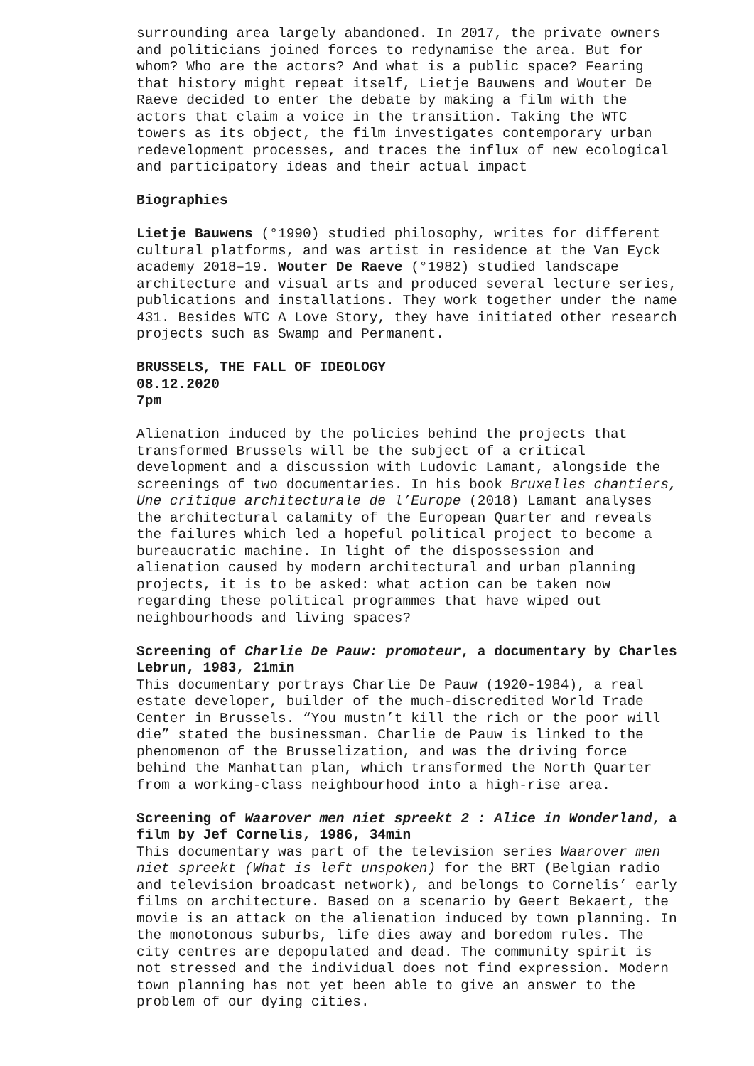surrounding area largely abandoned. In 2017, the private owners and politicians joined forces to redynamise the area. But for whom? Who are the actors? And what is a public space? Fearing that history might repeat itself, Lietje Bauwens and Wouter De Raeve decided to enter the debate by making a film with the actors that claim a voice in the transition. Taking the WTC towers as its object, the film investigates contemporary urban redevelopment processes, and traces the influx of new ecological and participatory ideas and their actual impact
Biographies
Lietje Bauwens (°1990) studied philosophy, writes for different cultural platforms, and was artist in residence at the Van Eyck academy 2018–19. Wouter De Raeve (°1982) studied landscape architecture and visual arts and produced several lecture series, publications and installations. They work together under the name 431. Besides WTC A Love Story, they have initiated other research projects such as Swamp and Permanent.
BRUSSELS, THE FALL OF IDEOLOGY
08.12.2020
7pm
Alienation induced by the policies behind the projects that transformed Brussels will be the subject of a critical development and a discussion with Ludovic Lamant, alongside the screenings of two documentaries. In his book Bruxelles chantiers, Une critique architecturale de l’Europe (2018) Lamant analyses the architectural calamity of the European Quarter and reveals the failures which led a hopeful political project to become a bureaucratic machine. In light of the dispossession and alienation caused by modern architectural and urban planning projects, it is to be asked: what action can be taken now regarding these political programmes that have wiped out neighbourhoods and living spaces?
Screening of Charlie De Pauw: promoteur, a documentary by Charles Lebrun, 1983, 21min
This documentary portrays Charlie De Pauw (1920-1984), a real estate developer, builder of the much-discredited World Trade Center in Brussels. “You mustn’t kill the rich or the poor will die” stated the businessman. Charlie de Pauw is linked to the phenomenon of the Brusselization, and was the driving force behind the Manhattan plan, which transformed the North Quarter from a working-class neighbourhood into a high-rise area.
Screening of Waarover men niet spreekt 2 : Alice in Wonderland, a film by Jef Cornelis, 1986, 34min
This documentary was part of the television series Waarover men niet spreekt (What is left unspoken) for the BRT (Belgian radio and television broadcast network), and belongs to Cornelis’ early films on architecture. Based on a scenario by Geert Bekaert, the movie is an attack on the alienation induced by town planning. In the monotonous suburbs, life dies away and boredom rules. The city centres are depopulated and dead. The community spirit is not stressed and the individual does not find expression. Modern town planning has not yet been able to give an answer to the problem of our dying cities.